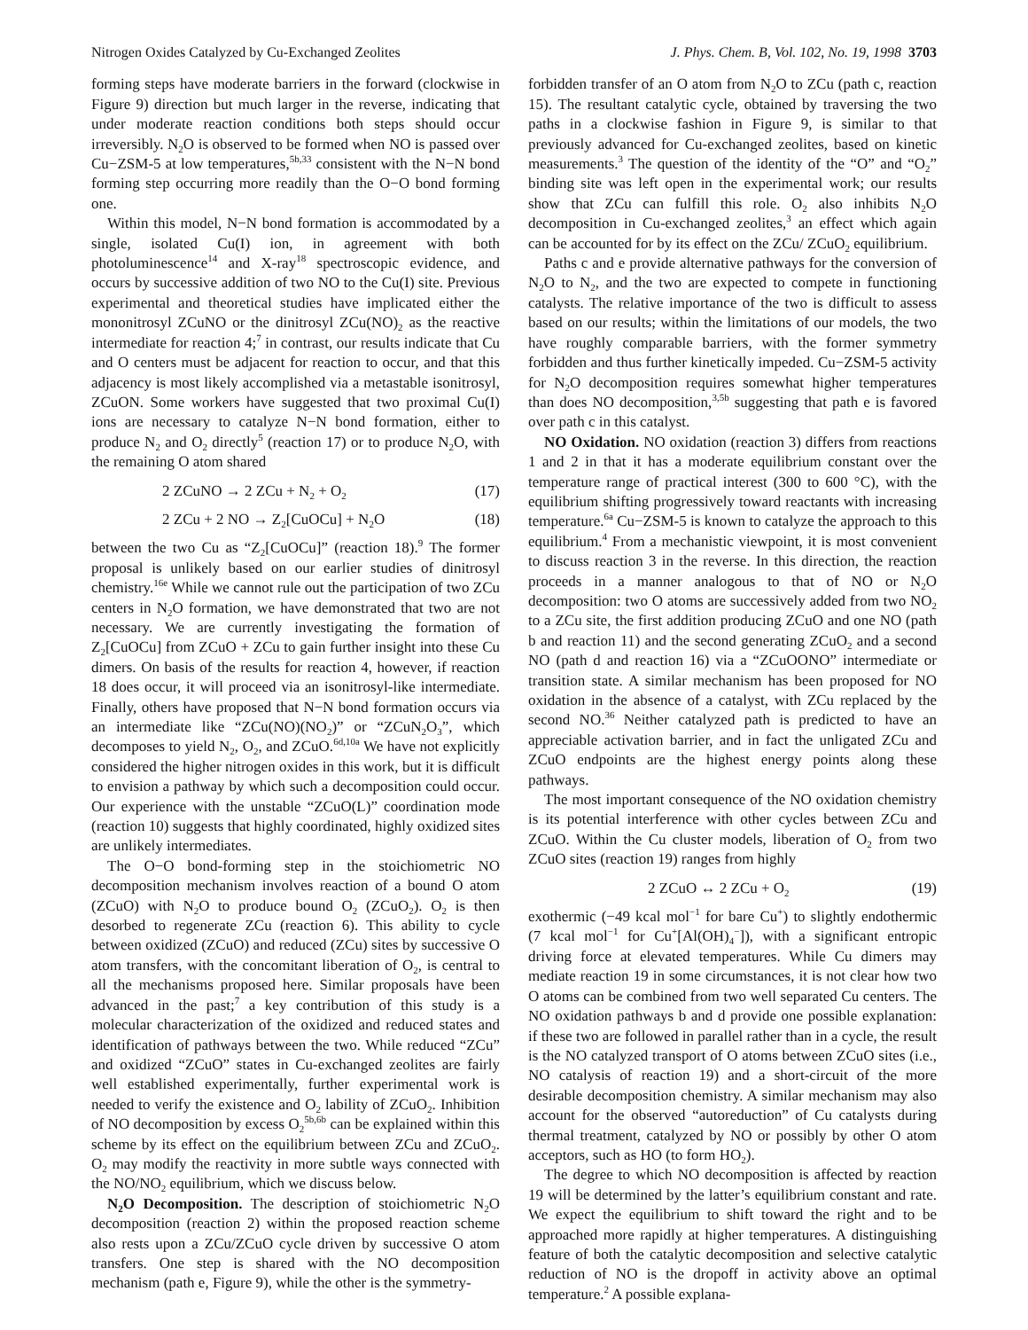Nitrogen Oxides Catalyzed by Cu-Exchanged Zeolites J. Phys. Chem. B, Vol. 102, No. 19, 1998 3703
forming steps have moderate barriers in the forward (clockwise in Figure 9) direction but much larger in the reverse, indicating that under moderate reaction conditions both steps should occur irreversibly. N<sub>2</sub>O is observed to be formed when NO is passed over Cu−ZSM-5 at low temperatures,<sup>5b,33</sup> consistent with the N−N bond forming step occurring more readily than the O−O bond forming one.
Within this model, N−N bond formation is accommodated by a single, isolated Cu(I) ion, in agreement with both photoluminescence<sup>14</sup> and X-ray<sup>18</sup> spectroscopic evidence, and occurs by successive addition of two NO to the Cu(I) site. Previous experimental and theoretical studies have implicated either the mononitrosyl ZCuNO or the dinitrosyl ZCu(NO)<sub>2</sub> as the reactive intermediate for reaction 4;<sup>7</sup> in contrast, our results indicate that Cu and O centers must be adjacent for reaction to occur, and that this adjacency is most likely accomplished via a metastable isonitrosyl, ZCuON. Some workers have suggested that two proximal Cu(I) ions are necessary to catalyze N−N bond formation, either to produce N<sub>2</sub> and O<sub>2</sub> directly<sup>5</sup> (reaction 17) or to produce N<sub>2</sub>O, with the remaining O atom shared
2 ZCuNO → 2 ZCu + N<sub>2</sub> + O<sub>2</sub> (17)
2 ZCu + 2 NO → Z<sub>2</sub>[CuOCu] + N<sub>2</sub>O (18)
between the two Cu as “Z<sub>2</sub>[CuOCu]” (reaction 18).<sup>9</sup> The former proposal is unlikely based on our earlier studies of dinitrosyl chemistry.<sup>16e</sup> While we cannot rule out the participation of two ZCu centers in N<sub>2</sub>O formation, we have demonstrated that two are not necessary. We are currently investigating the formation of Z<sub>2</sub>[CuOCu] from ZCuO + ZCu to gain further insight into these Cu dimers. On basis of the results for reaction 4, however, if reaction 18 does occur, it will proceed via an isonitrosyl-like intermediate. Finally, others have proposed that N−N bond formation occurs via an intermediate like “ZCu(NO)(NO<sub>2</sub>)” or “ZCuN<sub>2</sub>O<sub>3</sub>”, which decomposes to yield N<sub>2</sub>, O<sub>2</sub>, and ZCuO.<sup>6d,10a</sup> We have not explicitly considered the higher nitrogen oxides in this work, but it is difficult to envision a pathway by which such a decomposition could occur. Our experience with the unstable “ZCuO(L)” coordination mode (reaction 10) suggests that highly coordinated, highly oxidized sites are unlikely intermediates.
The O−O bond-forming step in the stoichiometric NO decomposition mechanism involves reaction of a bound O atom (ZCuO) with N<sub>2</sub>O to produce bound O<sub>2</sub> (ZCuO<sub>2</sub>). O<sub>2</sub> is then desorbed to regenerate ZCu (reaction 6). This ability to cycle between oxidized (ZCuO) and reduced (ZCu) sites by successive O atom transfers, with the concomitant liberation of O<sub>2</sub>, is central to all the mechanisms proposed here. Similar proposals have been advanced in the past;<sup>7</sup> a key contribution of this study is a molecular characterization of the oxidized and reduced states and identification of pathways between the two. While reduced “ZCu” and oxidized “ZCuO” states in Cu-exchanged zeolites are fairly well established experimentally, further experimental work is needed to verify the existence and O<sub>2</sub> lability of ZCuO<sub>2</sub>. Inhibition of NO decomposition by excess O<sub>2</sub><sup>5b,6b</sup> can be explained within this scheme by its effect on the equilibrium between ZCu and ZCuO<sub>2</sub>. O<sub>2</sub> may modify the reactivity in more subtle ways connected with the NO/NO<sub>2</sub> equilibrium, which we discuss below.
N<sub>2</sub>O Decomposition. The description of stoichiometric N<sub>2</sub>O decomposition (reaction 2) within the proposed reaction scheme also rests upon a ZCu/ZCuO cycle driven by successive O atom transfers. One step is shared with the NO decomposition mechanism (path e, Figure 9), while the other is the symmetry-
forbidden transfer of an O atom from N<sub>2</sub>O to ZCu (path c, reaction 15). The resultant catalytic cycle, obtained by traversing the two paths in a clockwise fashion in Figure 9, is similar to that previously advanced for Cu-exchanged zeolites, based on kinetic measurements.<sup>3</sup> The question of the identity of the “O” and “O<sub>2</sub>” binding site was left open in the experimental work; our results show that ZCu can fulfill this role. O<sub>2</sub> also inhibits N<sub>2</sub>O decomposition in Cu-exchanged zeolites,<sup>3</sup> an effect which again can be accounted for by its effect on the ZCu/ ZCuO<sub>2</sub> equilibrium.
Paths c and e provide alternative pathways for the conversion of N<sub>2</sub>O to N<sub>2</sub>, and the two are expected to compete in functioning catalysts. The relative importance of the two is difficult to assess based on our results; within the limitations of our models, the two have roughly comparable barriers, with the former symmetry forbidden and thus further kinetically impeded. Cu−ZSM-5 activity for N<sub>2</sub>O decomposition requires somewhat higher temperatures than does NO decomposition,<sup>3,5b</sup> suggesting that path e is favored over path c in this catalyst.
NO Oxidation. NO oxidation (reaction 3) differs from reactions 1 and 2 in that it has a moderate equilibrium constant over the temperature range of practical interest (300 to 600 °C), with the equilibrium shifting progressively toward reactants with increasing temperature.<sup>6a</sup> Cu−ZSM-5 is known to catalyze the approach to this equilibrium.<sup>4</sup> From a mechanistic viewpoint, it is most convenient to discuss reaction 3 in the reverse. In this direction, the reaction proceeds in a manner analogous to that of NO or N<sub>2</sub>O decomposition: two O atoms are successively added from two NO<sub>2</sub> to a ZCu site, the first addition producing ZCuO and one NO (path b and reaction 11) and the second generating ZCuO<sub>2</sub> and a second NO (path d and reaction 16) via a “ZCuOONO” intermediate or transition state. A similar mechanism has been proposed for NO oxidation in the absence of a catalyst, with ZCu replaced by the second NO.<sup>36</sup> Neither catalyzed path is predicted to have an appreciable activation barrier, and in fact the unligated ZCu and ZCuO endpoints are the highest energy points along these pathways.
The most important consequence of the NO oxidation chemistry is its potential interference with other cycles between ZCu and ZCuO. Within the Cu cluster models, liberation of O<sub>2</sub> from two ZCuO sites (reaction 19) ranges from highly
2 ZCuO ↔ 2 ZCu + O<sub>2</sub> (19)
exothermic (−49 kcal mol<sup>−1</sup> for bare Cu<sup>+</sup>) to slightly endothermic (7 kcal mol<sup>−1</sup> for Cu<sup>+</sup>[Al(OH)<sub>4</sub><sup>−</sup>]), with a significant entropic driving force at elevated temperatures. While Cu dimers may mediate reaction 19 in some circumstances, it is not clear how two O atoms can be combined from two well separated Cu centers. The NO oxidation pathways b and d provide one possible explanation: if these two are followed in parallel rather than in a cycle, the result is the NO catalyzed transport of O atoms between ZCuO sites (i.e., NO catalysis of reaction 19) and a short-circuit of the more desirable decomposition chemistry. A similar mechanism may also account for the observed “autoreduction” of Cu catalysts during thermal treatment, catalyzed by NO or possibly by other O atom acceptors, such as HO (to form HO<sub>2</sub>).
The degree to which NO decomposition is affected by reaction 19 will be determined by the latter’s equilibrium constant and rate. We expect the equilibrium to shift toward the right and to be approached more rapidly at higher temperatures. A distinguishing feature of both the catalytic decomposition and selective catalytic reduction of NO is the dropoff in activity above an optimal temperature.<sup>2</sup> A possible explana-